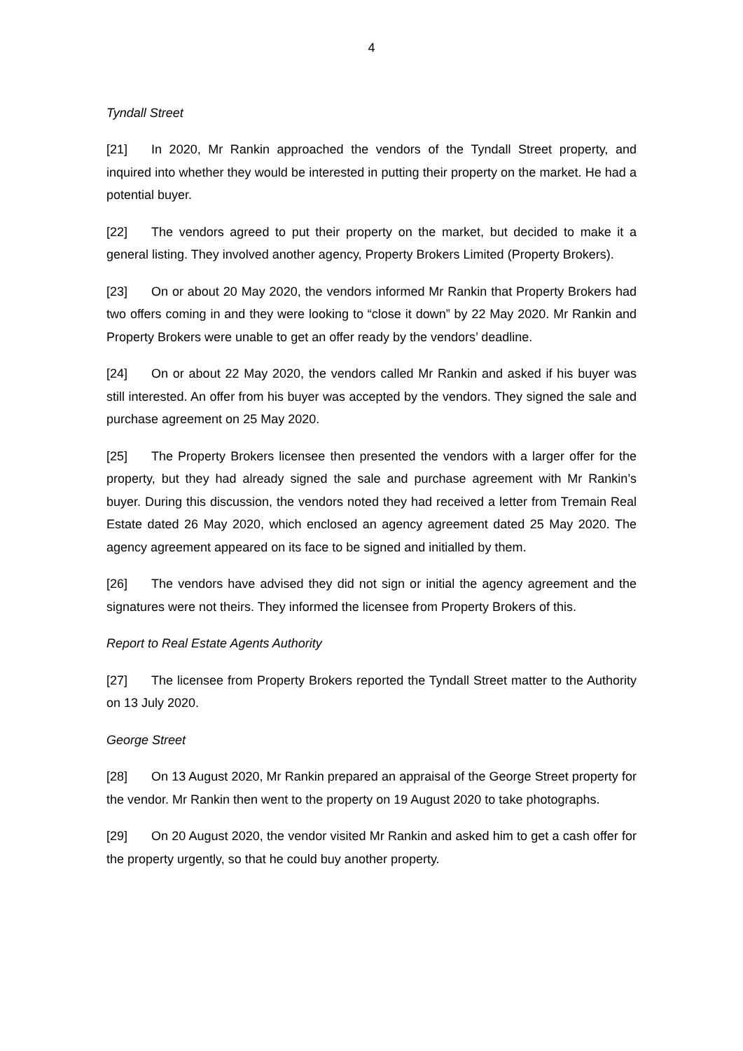4
Tyndall Street
[21] In 2020, Mr Rankin approached the vendors of the Tyndall Street property, and inquired into whether they would be interested in putting their property on the market. He had a potential buyer.
[22] The vendors agreed to put their property on the market, but decided to make it a general listing. They involved another agency, Property Brokers Limited (Property Brokers).
[23] On or about 20 May 2020, the vendors informed Mr Rankin that Property Brokers had two offers coming in and they were looking to “close it down” by 22 May 2020. Mr Rankin and Property Brokers were unable to get an offer ready by the vendors’ deadline.
[24] On or about 22 May 2020, the vendors called Mr Rankin and asked if his buyer was still interested. An offer from his buyer was accepted by the vendors. They signed the sale and purchase agreement on 25 May 2020.
[25] The Property Brokers licensee then presented the vendors with a larger offer for the property, but they had already signed the sale and purchase agreement with Mr Rankin’s buyer. During this discussion, the vendors noted they had received a letter from Tremain Real Estate dated 26 May 2020, which enclosed an agency agreement dated 25 May 2020. The agency agreement appeared on its face to be signed and initialled by them.
[26] The vendors have advised they did not sign or initial the agency agreement and the signatures were not theirs. They informed the licensee from Property Brokers of this.
Report to Real Estate Agents Authority
[27] The licensee from Property Brokers reported the Tyndall Street matter to the Authority on 13 July 2020.
George Street
[28] On 13 August 2020, Mr Rankin prepared an appraisal of the George Street property for the vendor. Mr Rankin then went to the property on 19 August 2020 to take photographs.
[29] On 20 August 2020, the vendor visited Mr Rankin and asked him to get a cash offer for the property urgently, so that he could buy another property.